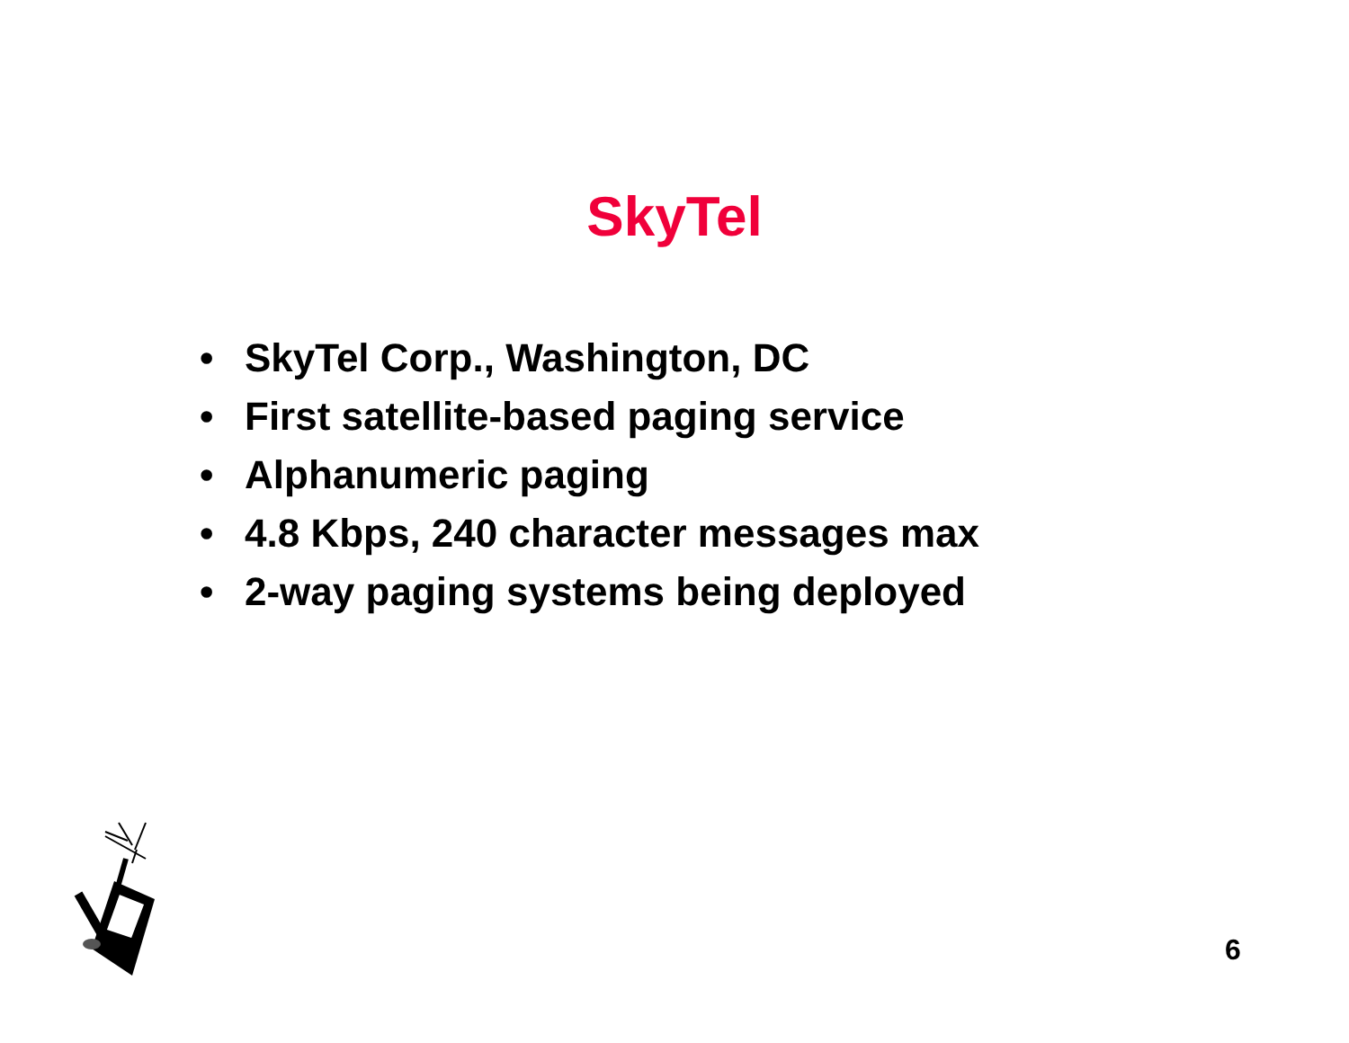SkyTel
• SkyTel Corp., Washington, DC
• First satellite-based paging service
• Alphanumeric paging
• 4.8 Kbps, 240 character messages max
• 2-way paging systems being deployed
6